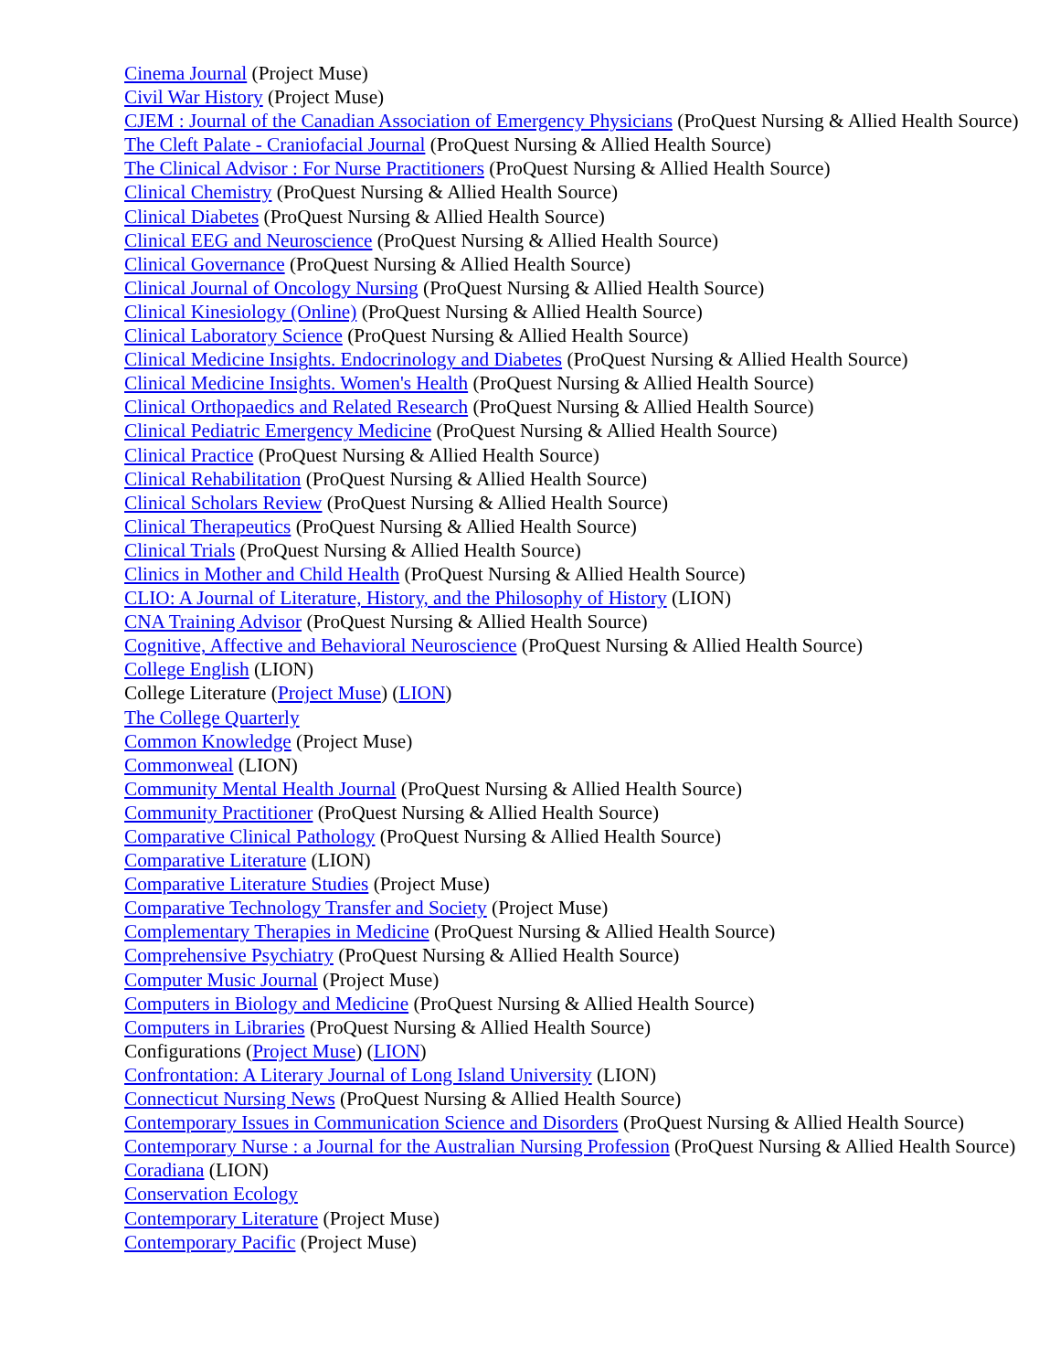Cinema Journal (Project Muse)
Civil War History (Project Muse)
CJEM : Journal of the Canadian Association of Emergency Physicians (ProQuest Nursing & Allied Health Source)
The Cleft Palate - Craniofacial Journal (ProQuest Nursing & Allied Health Source)
The Clinical Advisor : For Nurse Practitioners (ProQuest Nursing & Allied Health Source)
Clinical Chemistry (ProQuest Nursing & Allied Health Source)
Clinical Diabetes (ProQuest Nursing & Allied Health Source)
Clinical EEG and Neuroscience (ProQuest Nursing & Allied Health Source)
Clinical Governance (ProQuest Nursing & Allied Health Source)
Clinical Journal of Oncology Nursing (ProQuest Nursing & Allied Health Source)
Clinical Kinesiology (Online) (ProQuest Nursing & Allied Health Source)
Clinical Laboratory Science (ProQuest Nursing & Allied Health Source)
Clinical Medicine Insights. Endocrinology and Diabetes (ProQuest Nursing & Allied Health Source)
Clinical Medicine Insights. Women's Health (ProQuest Nursing & Allied Health Source)
Clinical Orthopaedics and Related Research (ProQuest Nursing & Allied Health Source)
Clinical Pediatric Emergency Medicine (ProQuest Nursing & Allied Health Source)
Clinical Practice (ProQuest Nursing & Allied Health Source)
Clinical Rehabilitation (ProQuest Nursing & Allied Health Source)
Clinical Scholars Review (ProQuest Nursing & Allied Health Source)
Clinical Therapeutics (ProQuest Nursing & Allied Health Source)
Clinical Trials (ProQuest Nursing & Allied Health Source)
Clinics in Mother and Child Health (ProQuest Nursing & Allied Health Source)
CLIO: A Journal of Literature, History, and the Philosophy of History (LION)
CNA Training Advisor (ProQuest Nursing & Allied Health Source)
Cognitive, Affective and Behavioral Neuroscience (ProQuest Nursing & Allied Health Source)
College English (LION)
College Literature (Project Muse) (LION)
The College Quarterly
Common Knowledge (Project Muse)
Commonweal (LION)
Community Mental Health Journal (ProQuest Nursing & Allied Health Source)
Community Practitioner (ProQuest Nursing & Allied Health Source)
Comparative Clinical Pathology (ProQuest Nursing & Allied Health Source)
Comparative Literature (LION)
Comparative Literature Studies (Project Muse)
Comparative Technology Transfer and Society (Project Muse)
Complementary Therapies in Medicine (ProQuest Nursing & Allied Health Source)
Comprehensive Psychiatry (ProQuest Nursing & Allied Health Source)
Computer Music Journal (Project Muse)
Computers in Biology and Medicine (ProQuest Nursing & Allied Health Source)
Computers in Libraries (ProQuest Nursing & Allied Health Source)
Configurations (Project Muse) (LION)
Confrontation: A Literary Journal of Long Island University (LION)
Connecticut Nursing News (ProQuest Nursing & Allied Health Source)
Contemporary Issues in Communication Science and Disorders (ProQuest Nursing & Allied Health Source)
Contemporary Nurse : a Journal for the Australian Nursing Profession (ProQuest Nursing & Allied Health Source)
Coradiana (LION)
Conservation Ecology
Contemporary Literature (Project Muse)
Contemporary Pacific (Project Muse)